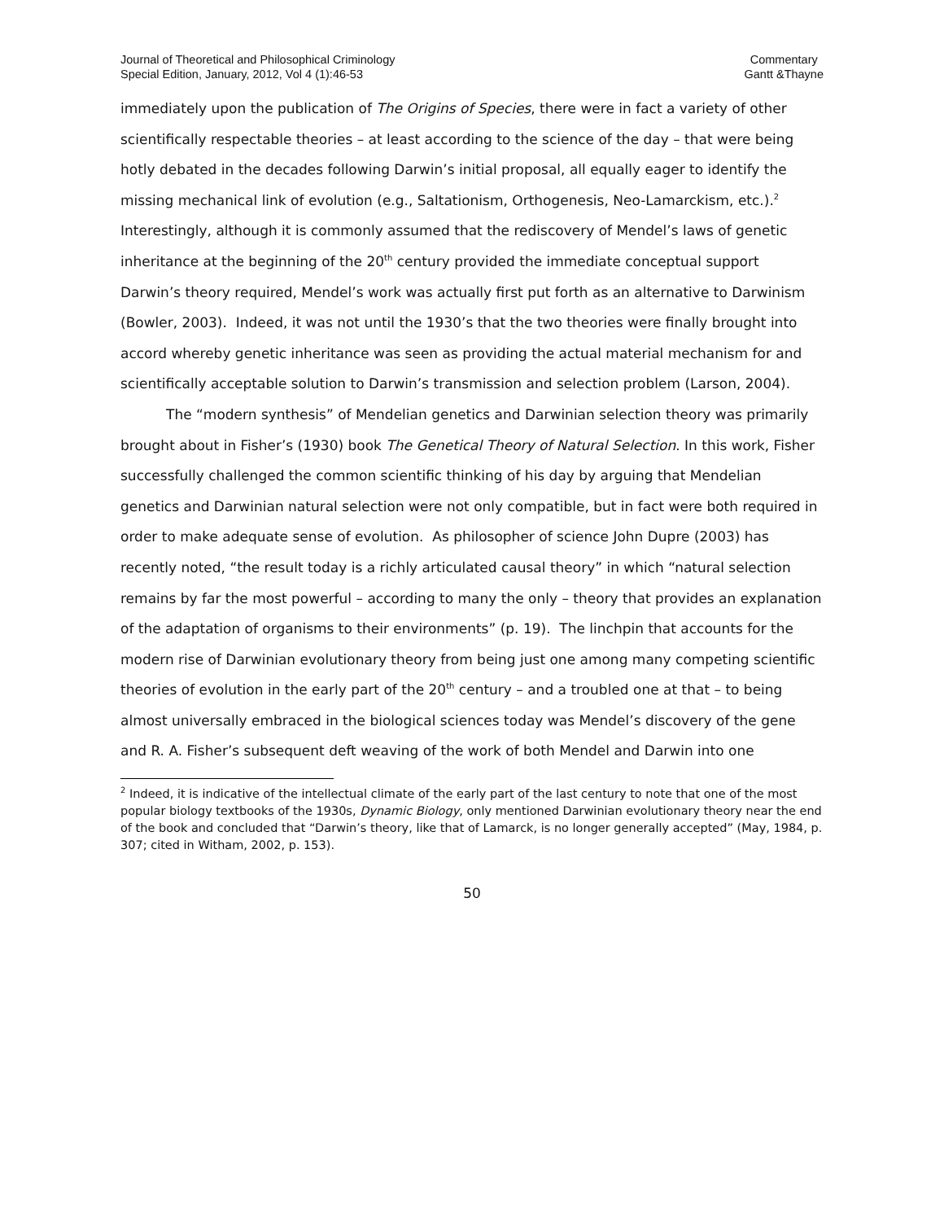Journal of Theoretical and Philosophical Criminology
Special Edition, January, 2012, Vol 4 (1):46-53
Commentary
Gantt &Thayne
immediately upon the publication of The Origins of Species, there were in fact a variety of other scientifically respectable theories – at least according to the science of the day – that were being hotly debated in the decades following Darwin’s initial proposal, all equally eager to identify the missing mechanical link of evolution (e.g., Saltationism, Orthogenesis, Neo-Lamarckism, etc.).<sup>2</sup> Interestingly, although it is commonly assumed that the rediscovery of Mendel’s laws of genetic inheritance at the beginning of the 20<sup>th</sup> century provided the immediate conceptual support Darwin’s theory required, Mendel’s work was actually first put forth as an alternative to Darwinism (Bowler, 2003). Indeed, it was not until the 1930’s that the two theories were finally brought into accord whereby genetic inheritance was seen as providing the actual material mechanism for and scientifically acceptable solution to Darwin’s transmission and selection problem (Larson, 2004).
The “modern synthesis” of Mendelian genetics and Darwinian selection theory was primarily brought about in Fisher’s (1930) book The Genetical Theory of Natural Selection. In this work, Fisher successfully challenged the common scientific thinking of his day by arguing that Mendelian genetics and Darwinian natural selection were not only compatible, but in fact were both required in order to make adequate sense of evolution. As philosopher of science John Dupre (2003) has recently noted, “the result today is a richly articulated causal theory” in which “natural selection remains by far the most powerful – according to many the only – theory that provides an explanation of the adaptation of organisms to their environments” (p. 19). The linchpin that accounts for the modern rise of Darwinian evolutionary theory from being just one among many competing scientific theories of evolution in the early part of the 20<sup>th</sup> century – and a troubled one at that – to being almost universally embraced in the biological sciences today was Mendel’s discovery of the gene and R. A. Fisher’s subsequent deft weaving of the work of both Mendel and Darwin into one
<sup>2</sup> Indeed, it is indicative of the intellectual climate of the early part of the last century to note that one of the most popular biology textbooks of the 1930s, Dynamic Biology, only mentioned Darwinian evolutionary theory near the end of the book and concluded that “Darwin’s theory, like that of Lamarck, is no longer generally accepted” (May, 1984, p. 307; cited in Witham, 2002, p. 153).
50